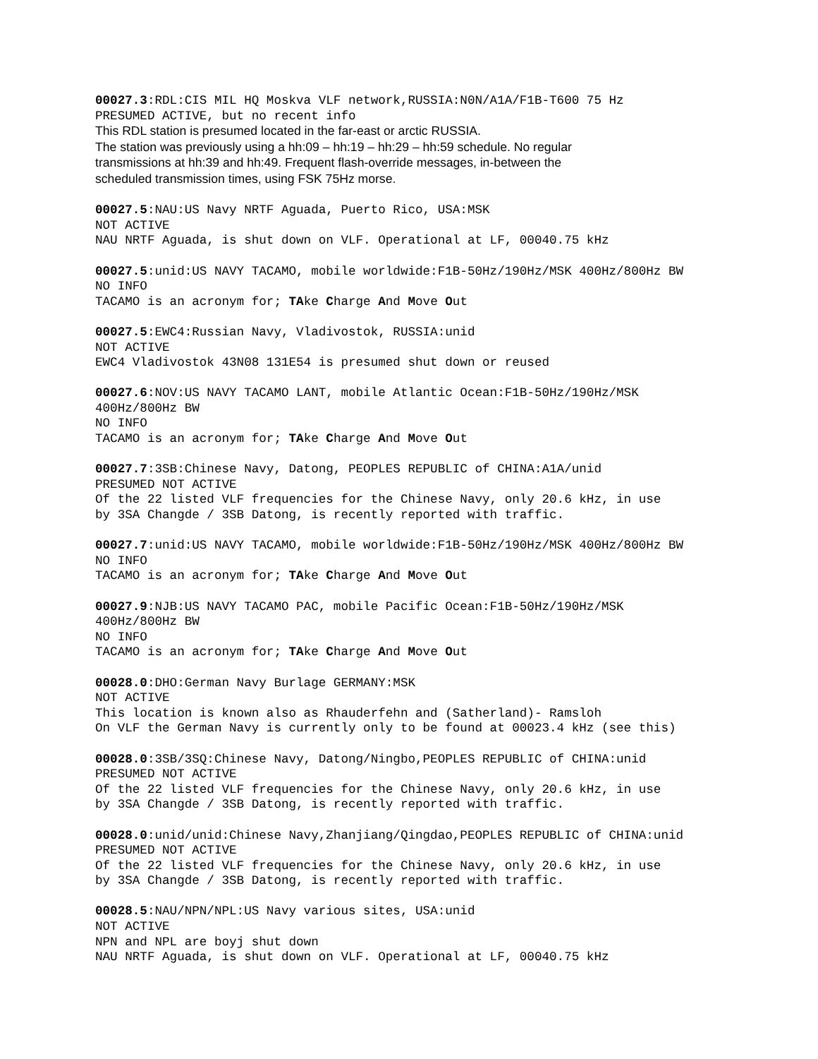00027.3:RDL:CIS MIL HQ Moskva VLF network,RUSSIA:N0N/A1A/F1B-T600 75 Hz
PRESUMED ACTIVE, but no recent info
This RDL station is presumed located in the far-east or arctic RUSSIA.
The station was previously using a hh:09 – hh:19 – hh:29 – hh:59 schedule. No regular
transmissions at hh:39 and hh:49. Frequent flash-override messages, in-between the
scheduled transmission times, using FSK 75Hz morse.
00027.5:NAU:US Navy NRTF Aguada, Puerto Rico, USA:MSK
NOT ACTIVE
NAU NRTF Aguada, is shut down on VLF. Operational at LF, 00040.75 kHz
00027.5:unid:US NAVY TACAMO, mobile worldwide:F1B-50Hz/190Hz/MSK 400Hz/800Hz BW
NO INFO
TACAMO is an acronym for; TAke Charge And Move Out
00027.5:EWC4:Russian Navy, Vladivostok, RUSSIA:unid
NOT ACTIVE
EWC4 Vladivostok 43N08 131E54 is presumed shut down or reused
00027.6:NOV:US NAVY TACAMO LANT, mobile Atlantic Ocean:F1B-50Hz/190Hz/MSK
400Hz/800Hz BW
NO INFO
TACAMO is an acronym for; TAke Charge And Move Out
00027.7:3SB:Chinese Navy, Datong, PEOPLES REPUBLIC of CHINA:A1A/unid
PRESUMED NOT ACTIVE
Of the 22 listed VLF frequencies for the Chinese Navy, only 20.6 kHz, in use
by 3SA Changde / 3SB Datong, is recently reported with traffic.
00027.7:unid:US NAVY TACAMO, mobile worldwide:F1B-50Hz/190Hz/MSK 400Hz/800Hz BW
NO INFO
TACAMO is an acronym for; TAke Charge And Move Out
00027.9:NJB:US NAVY TACAMO PAC, mobile Pacific Ocean:F1B-50Hz/190Hz/MSK
400Hz/800Hz BW
NO INFO
TACAMO is an acronym for; TAke Charge And Move Out
00028.0:DHO:German Navy Burlage GERMANY:MSK
NOT ACTIVE
This location is known also as Rhauderfehn and (Satherland)- Ramsloh
On VLF the German Navy is currently only to be found at 00023.4 kHz (see this)
00028.0:3SB/3SQ:Chinese Navy, Datong/Ningbo,PEOPLES REPUBLIC of CHINA:unid
PRESUMED NOT ACTIVE
Of the 22 listed VLF frequencies for the Chinese Navy, only 20.6 kHz, in use
by 3SA Changde / 3SB Datong, is recently reported with traffic.
00028.0:unid/unid:Chinese Navy,Zhanjiang/Qingdao,PEOPLES REPUBLIC of CHINA:unid
PRESUMED NOT ACTIVE
Of the 22 listed VLF frequencies for the Chinese Navy, only 20.6 kHz, in use
by 3SA Changde / 3SB Datong, is recently reported with traffic.
00028.5:NAU/NPN/NPL:US Navy various sites, USA:unid
NOT ACTIVE
NPN and NPL are boyj shut down
NAU NRTF Aguada, is shut down on VLF. Operational at LF, 00040.75 kHz